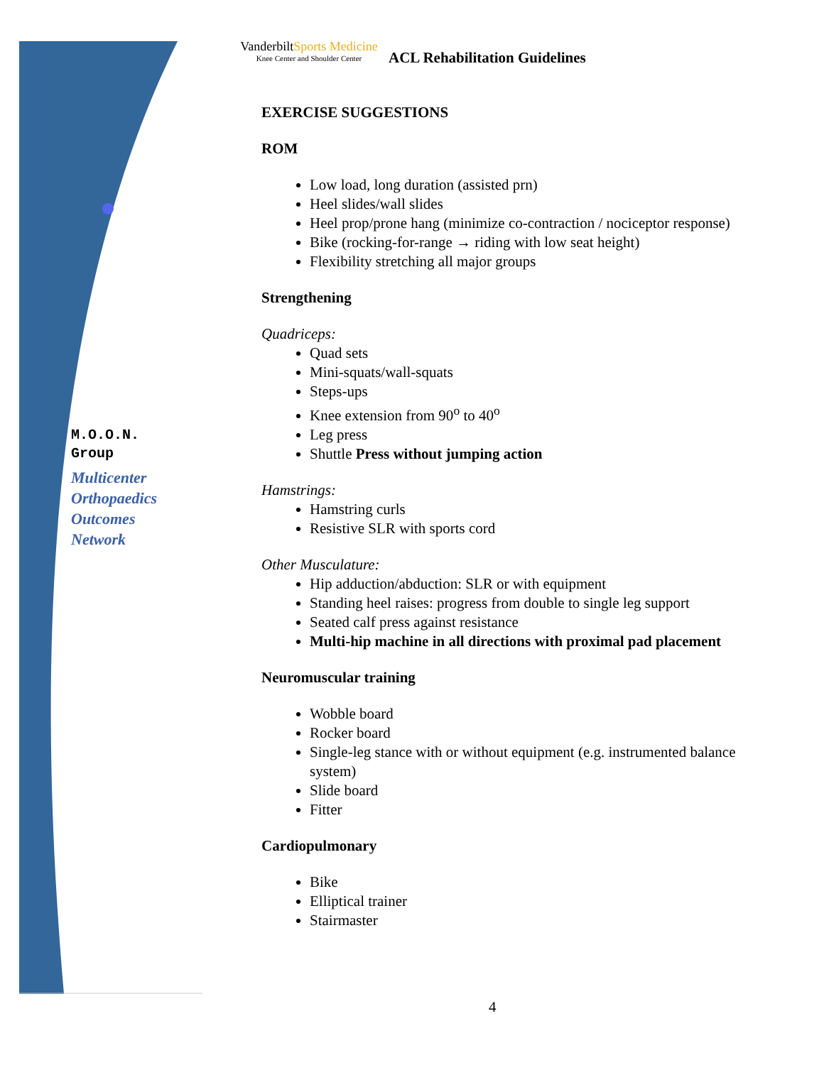VanderbiltSports Medicine
Knee Center and Shoulder Center
ACL Rehabilitation Guidelines
M.O.O.N.
Group
Multicenter
Orthopaedics
Outcomes
Network
EXERCISE SUGGESTIONS
ROM
Low load, long duration (assisted prn)
Heel slides/wall slides
Heel prop/prone hang (minimize co-contraction / nociceptor response)
Bike (rocking-for-range → riding with low seat height)
Flexibility stretching all major groups
Strengthening
Quadriceps:
Quad sets
Mini-squats/wall-squats
Steps-ups
Knee extension from 90<sup>o</sup> to 40<sup>o</sup>
Leg press
Shuttle Press without jumping action
Hamstrings:
Hamstring curls
Resistive SLR with sports cord
Other Musculature:
Hip adduction/abduction: SLR or with equipment
Standing heel raises: progress from double to single leg support
Seated calf press against resistance
Multi-hip machine in all directions with proximal pad placement
Neuromuscular training
Wobble board
Rocker board
Single-leg stance with or without equipment (e.g. instrumented balance system)
Slide board
Fitter
Cardiopulmonary
Bike
Elliptical trainer
Stairmaster
4